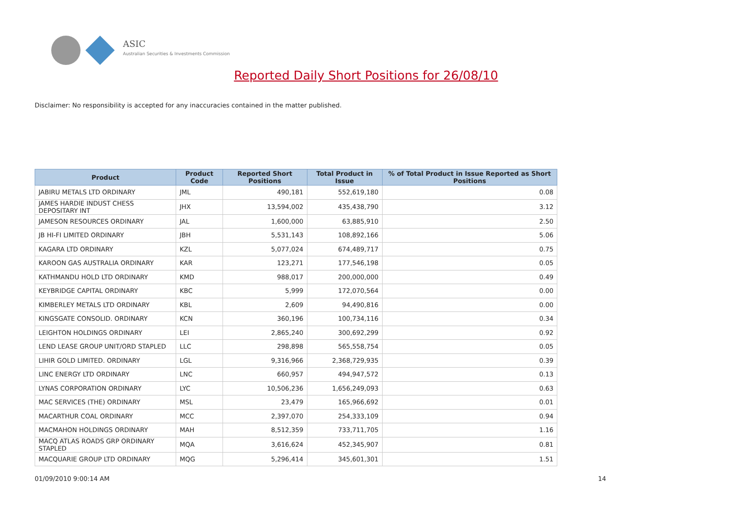ASIC
Australian Securities & Investments Commission
Reported Daily Short Positions for 26/08/10
Disclaimer: No responsibility is accepted for any inaccuracies contained in the matter published.
| Product | Product Code | Reported Short Positions | Total Product in Issue | % of Total Product in Issue Reported as Short Positions |
| --- | --- | --- | --- | --- |
| JABIRU METALS LTD ORDINARY | JML | 490,181 | 552,619,180 | 0.08 |
| JAMES HARDIE INDUST CHESS DEPOSITARY INT | JHX | 13,594,002 | 435,438,790 | 3.12 |
| JAMESON RESOURCES ORDINARY | JAL | 1,600,000 | 63,885,910 | 2.50 |
| JB HI-FI LIMITED ORDINARY | JBH | 5,531,143 | 108,892,166 | 5.06 |
| KAGARA LTD ORDINARY | KZL | 5,077,024 | 674,489,717 | 0.75 |
| KAROON GAS AUSTRALIA ORDINARY | KAR | 123,271 | 177,546,198 | 0.05 |
| KATHMANDU HOLD LTD ORDINARY | KMD | 988,017 | 200,000,000 | 0.49 |
| KEYBRIDGE CAPITAL ORDINARY | KBC | 5,999 | 172,070,564 | 0.00 |
| KIMBERLEY METALS LTD ORDINARY | KBL | 2,609 | 94,490,816 | 0.00 |
| KINGSGATE CONSOLID. ORDINARY | KCN | 360,196 | 100,734,116 | 0.34 |
| LEIGHTON HOLDINGS ORDINARY | LEI | 2,865,240 | 300,692,299 | 0.92 |
| LEND LEASE GROUP UNIT/ORD STAPLED | LLC | 298,898 | 565,558,754 | 0.05 |
| LIHIR GOLD LIMITED. ORDINARY | LGL | 9,316,966 | 2,368,729,935 | 0.39 |
| LINC ENERGY LTD ORDINARY | LNC | 660,957 | 494,947,572 | 0.13 |
| LYNAS CORPORATION ORDINARY | LYC | 10,506,236 | 1,656,249,093 | 0.63 |
| MAC SERVICES (THE) ORDINARY | MSL | 23,479 | 165,966,692 | 0.01 |
| MACARTHUR COAL ORDINARY | MCC | 2,397,070 | 254,333,109 | 0.94 |
| MACMAHON HOLDINGS ORDINARY | MAH | 8,512,359 | 733,711,705 | 1.16 |
| MACQ ATLAS ROADS GRP ORDINARY STAPLED | MQA | 3,616,624 | 452,345,907 | 0.81 |
| MACQUARIE GROUP LTD ORDINARY | MQG | 5,296,414 | 345,601,301 | 1.51 |
01/09/2010 9:00:14 AM 14